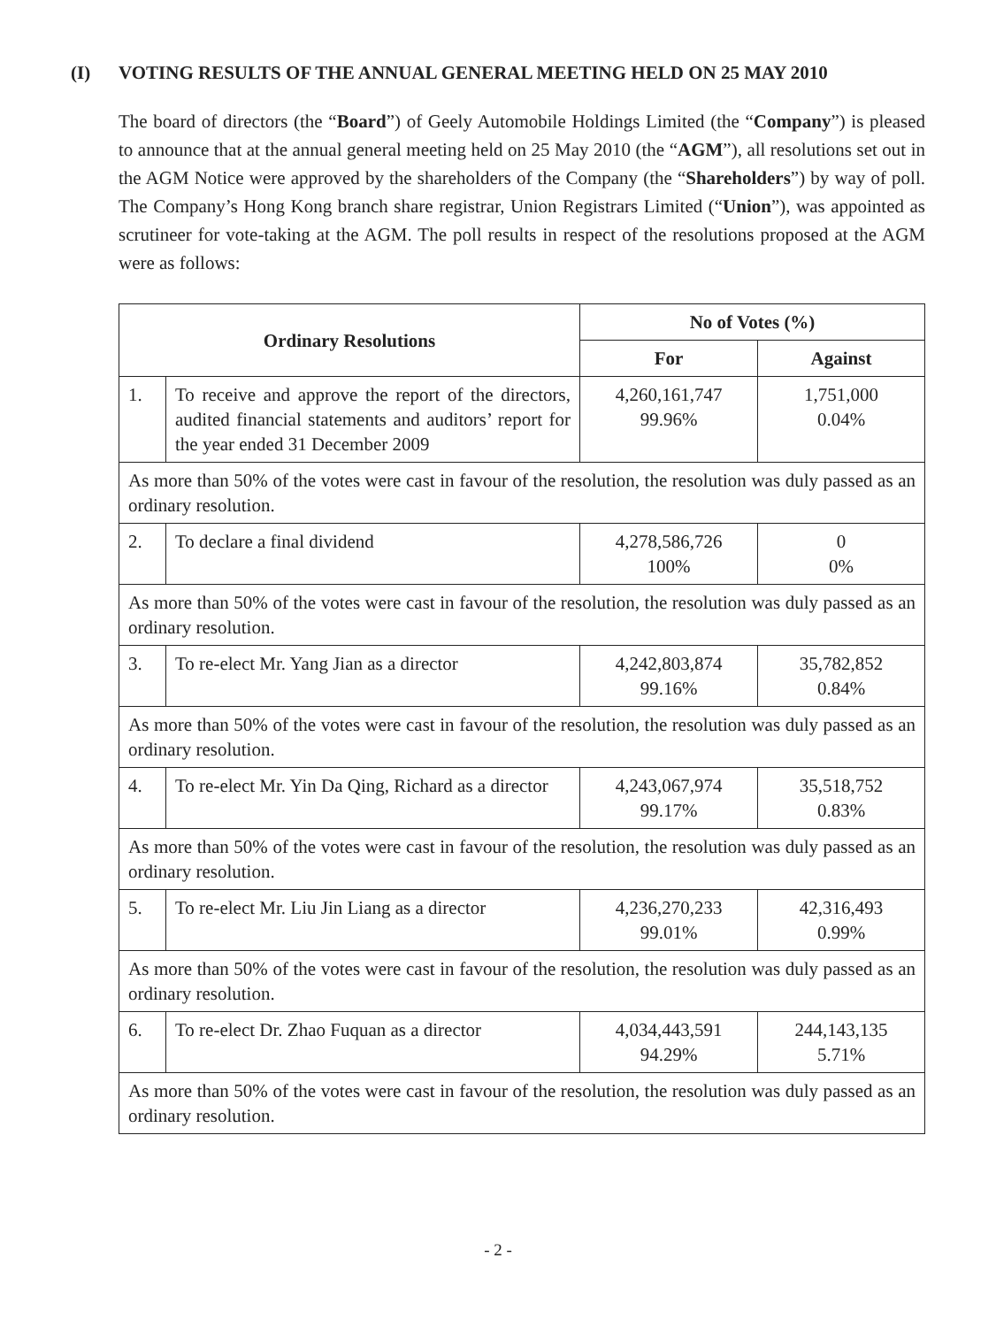(I) VOTING RESULTS OF THE ANNUAL GENERAL MEETING HELD ON 25 MAY 2010
The board of directors (the “Board”) of Geely Automobile Holdings Limited (the “Company”) is pleased to announce that at the annual general meeting held on 25 May 2010 (the “AGM”), all resolutions set out in the AGM Notice were approved by the shareholders of the Company (the “Shareholders”) by way of poll. The Company’s Hong Kong branch share registrar, Union Registrars Limited (“Union”), was appointed as scrutineer for vote-taking at the AGM. The poll results in respect of the resolutions proposed at the AGM were as follows:
| Ordinary Resolutions | | No of Votes (%) | |
| --- | --- | --- | --- |
| | | For | Against |
| 1. | To receive and approve the report of the directors, audited financial statements and auditors’ report for the year ended 31 December 2009 | 4,260,161,747 99.96% | 1,751,000 0.04% |
| As more than 50% of the votes were cast in favour of the resolution, the resolution was duly passed as an ordinary resolution. | | | |
| 2. | To declare a final dividend | 4,278,586,726 100% | 0 0% |
| As more than 50% of the votes were cast in favour of the resolution, the resolution was duly passed as an ordinary resolution. | | | |
| 3. | To re-elect Mr. Yang Jian as a director | 4,242,803,874 99.16% | 35,782,852 0.84% |
| As more than 50% of the votes were cast in favour of the resolution, the resolution was duly passed as an ordinary resolution. | | | |
| 4. | To re-elect Mr. Yin Da Qing, Richard as a director | 4,243,067,974 99.17% | 35,518,752 0.83% |
| As more than 50% of the votes were cast in favour of the resolution, the resolution was duly passed as an ordinary resolution. | | | |
| 5. | To re-elect Mr. Liu Jin Liang as a director | 4,236,270,233 99.01% | 42,316,493 0.99% |
| As more than 50% of the votes were cast in favour of the resolution, the resolution was duly passed as an ordinary resolution. | | | |
| 6. | To re-elect Dr. Zhao Fuquan as a director | 4,034,443,591 94.29% | 244,143,135 5.71% |
| As more than 50% of the votes were cast in favour of the resolution, the resolution was duly passed as an ordinary resolution. | | | |
- 2 -